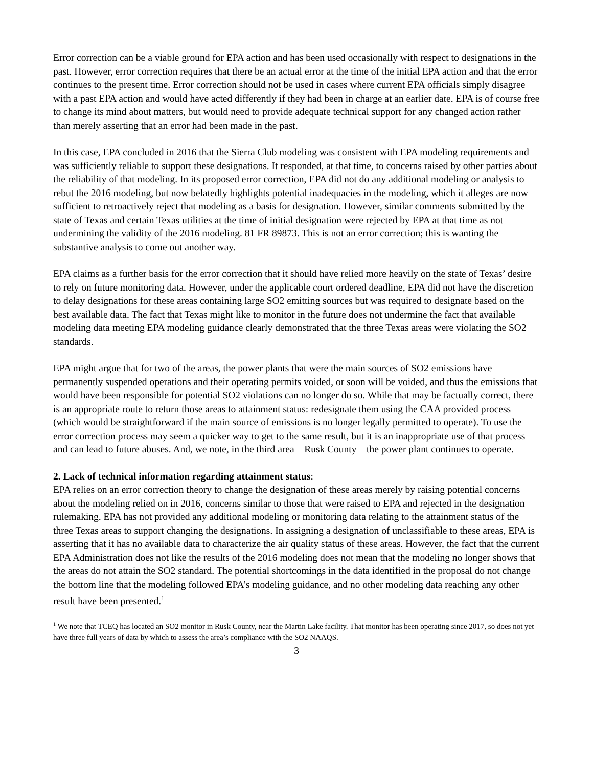Error correction can be a viable ground for EPA action and has been used occasionally with respect to designations in the past. However, error correction requires that there be an actual error at the time of the initial EPA action and that the error continues to the present time. Error correction should not be used in cases where current EPA officials simply disagree with a past EPA action and would have acted differently if they had been in charge at an earlier date. EPA is of course free to change its mind about matters, but would need to provide adequate technical support for any changed action rather than merely asserting that an error had been made in the past.
In this case, EPA concluded in 2016 that the Sierra Club modeling was consistent with EPA modeling requirements and was sufficiently reliable to support these designations. It responded, at that time, to concerns raised by other parties about the reliability of that modeling. In its proposed error correction, EPA did not do any additional modeling or analysis to rebut the 2016 modeling, but now belatedly highlights potential inadequacies in the modeling, which it alleges are now sufficient to retroactively reject that modeling as a basis for designation. However, similar comments submitted by the state of Texas and certain Texas utilities at the time of initial designation were rejected by EPA at that time as not undermining the validity of the 2016 modeling. 81 FR 89873. This is not an error correction; this is wanting the substantive analysis to come out another way.
EPA claims as a further basis for the error correction that it should have relied more heavily on the state of Texas’ desire to rely on future monitoring data. However, under the applicable court ordered deadline, EPA did not have the discretion to delay designations for these areas containing large SO2 emitting sources but was required to designate based on the best available data. The fact that Texas might like to monitor in the future does not undermine the fact that available modeling data meeting EPA modeling guidance clearly demonstrated that the three Texas areas were violating the SO2 standards.
EPA might argue that for two of the areas, the power plants that were the main sources of SO2 emissions have permanently suspended operations and their operating permits voided, or soon will be voided, and thus the emissions that would have been responsible for potential SO2 violations can no longer do so. While that may be factually correct, there is an appropriate route to return those areas to attainment status: redesignate them using the CAA provided process (which would be straightforward if the main source of emissions is no longer legally permitted to operate). To use the error correction process may seem a quicker way to get to the same result, but it is an inappropriate use of that process and can lead to future abuses. And, we note, in the third area—Rusk County—the power plant continues to operate.
2. Lack of technical information regarding attainment status:
EPA relies on an error correction theory to change the designation of these areas merely by raising potential concerns about the modeling relied on in 2016, concerns similar to those that were raised to EPA and rejected in the designation rulemaking. EPA has not provided any additional modeling or monitoring data relating to the attainment status of the three Texas areas to support changing the designations. In assigning a designation of unclassifiable to these areas, EPA is asserting that it has no available data to characterize the air quality status of these areas. However, the fact that the current EPA Administration does not like the results of the 2016 modeling does not mean that the modeling no longer shows that the areas do not attain the SO2 standard. The potential shortcomings in the data identified in the proposal do not change the bottom line that the modeling followed EPA’s modeling guidance, and no other modeling data reaching any other result have been presented.<sup>1</sup>
<sup>1</sup> We note that TCEQ has located an SO2 monitor in Rusk County, near the Martin Lake facility. That monitor has been operating since 2017, so does not yet have three full years of data by which to assess the area’s compliance with the SO2 NAAQS.
3